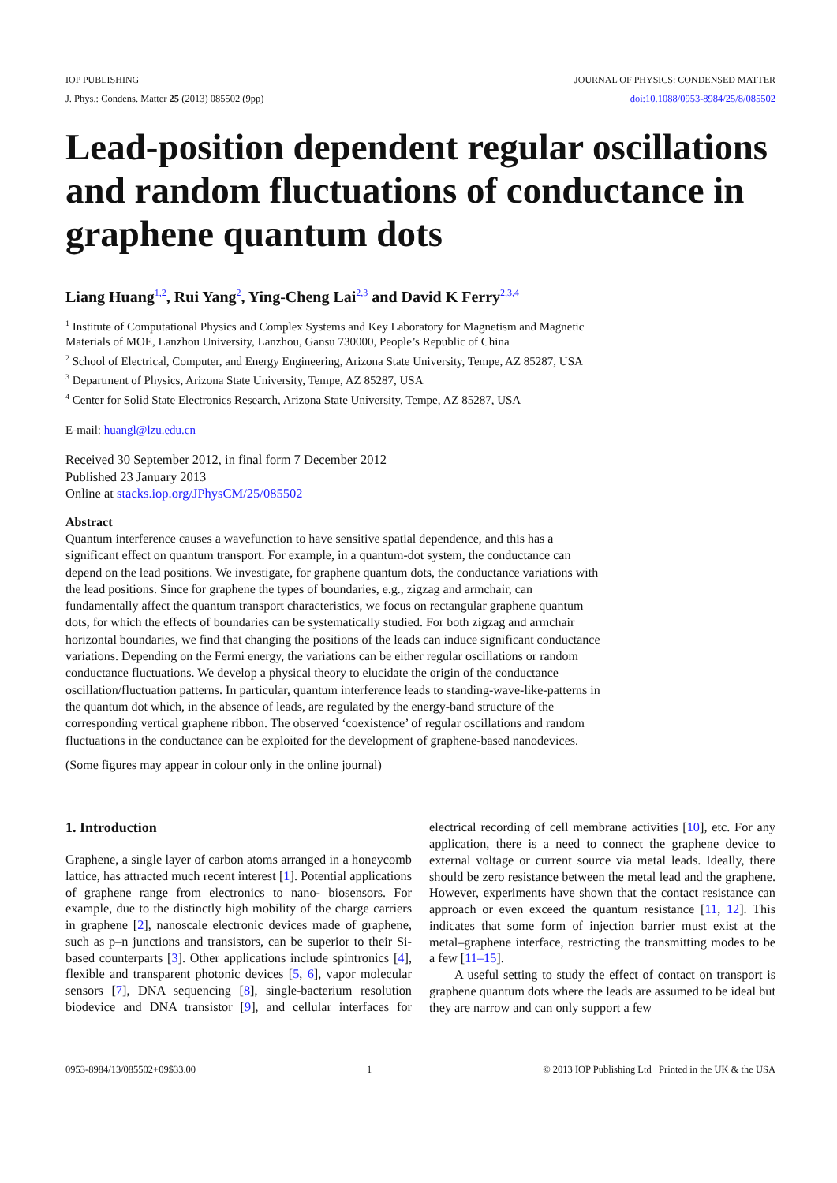IOP PUBLISHING JOURNAL OF PHYSICS: CONDENSED MATTER
J. Phys.: Condens. Matter 25 (2013) 085502 (9pp) doi:10.1088/0953-8984/25/8/085502
Lead-position dependent regular oscillations and random fluctuations of conductance in graphene quantum dots
Liang Huang<sup>1,2</sup>, Rui Yang<sup>2</sup>, Ying-Cheng Lai<sup>2,3</sup> and David K Ferry<sup>2,3,4</sup>
<sup>1</sup> Institute of Computational Physics and Complex Systems and Key Laboratory for Magnetism and Magnetic Materials of MOE, Lanzhou University, Lanzhou, Gansu 730000, People’s Republic of China
<sup>2</sup> School of Electrical, Computer, and Energy Engineering, Arizona State University, Tempe, AZ 85287, USA
<sup>3</sup> Department of Physics, Arizona State University, Tempe, AZ 85287, USA
<sup>4</sup> Center for Solid State Electronics Research, Arizona State University, Tempe, AZ 85287, USA
E-mail: huangl@lzu.edu.cn
Received 30 September 2012, in final form 7 December 2012
Published 23 January 2013
Online at stacks.iop.org/JPhysCM/25/085502
Abstract
Quantum interference causes a wavefunction to have sensitive spatial dependence, and this has a significant effect on quantum transport. For example, in a quantum-dot system, the conductance can depend on the lead positions. We investigate, for graphene quantum dots, the conductance variations with the lead positions. Since for graphene the types of boundaries, e.g., zigzag and armchair, can fundamentally affect the quantum transport characteristics, we focus on rectangular graphene quantum dots, for which the effects of boundaries can be systematically studied. For both zigzag and armchair horizontal boundaries, we find that changing the positions of the leads can induce significant conductance variations. Depending on the Fermi energy, the variations can be either regular oscillations or random conductance fluctuations. We develop a physical theory to elucidate the origin of the conductance oscillation/fluctuation patterns. In particular, quantum interference leads to standing-wave-like-patterns in the quantum dot which, in the absence of leads, are regulated by the energy-band structure of the corresponding vertical graphene ribbon. The observed ‘coexistence’ of regular oscillations and random fluctuations in the conductance can be exploited for the development of graphene-based nanodevices.
(Some figures may appear in colour only in the online journal)
1. Introduction
Graphene, a single layer of carbon atoms arranged in a honeycomb lattice, has attracted much recent interest [1]. Potential applications of graphene range from electronics to nano- biosensors. For example, due to the distinctly high mobility of the charge carriers in graphene [2], nanoscale electronic devices made of graphene, such as p–n junctions and transistors, can be superior to their Si-based counterparts [3]. Other applications include spintronics [4], flexible and transparent photonic devices [5, 6], vapor molecular sensors [7], DNA sequencing [8], single-bacterium resolution biodevice and DNA transistor [9], and cellular interfaces for electrical recording of cell membrane activities [10], etc. For any application, there is a need to connect the graphene device to external voltage or current source via metal leads. Ideally, there should be zero resistance between the metal lead and the graphene. However, experiments have shown that the contact resistance can approach or even exceed the quantum resistance [11, 12]. This indicates that some form of injection barrier must exist at the metal–graphene interface, restricting the transmitting modes to be a few [11–15].
A useful setting to study the effect of contact on transport is graphene quantum dots where the leads are assumed to be ideal but they are narrow and can only support a few
0953-8984/13/085502+09$33.00 1 © 2013 IOP Publishing Ltd Printed in the UK & the USA